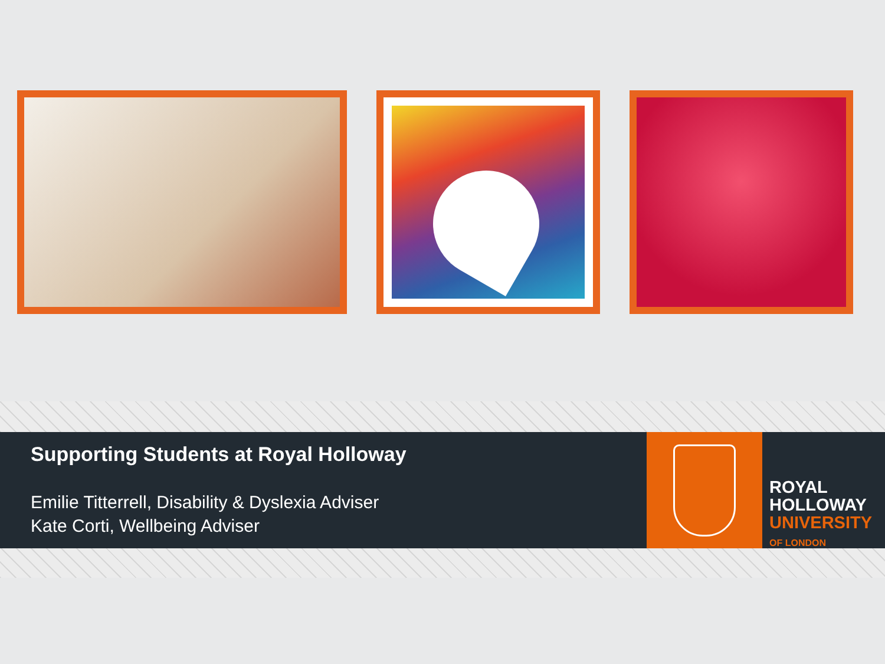Supporting Students at Royal Holloway
Emilie Titterrell, Disability & Dyslexia Adviser
Kate Corti, Wellbeing Adviser
ROYAL
HOLLOWAY
UNIVERSITY
OF LONDON